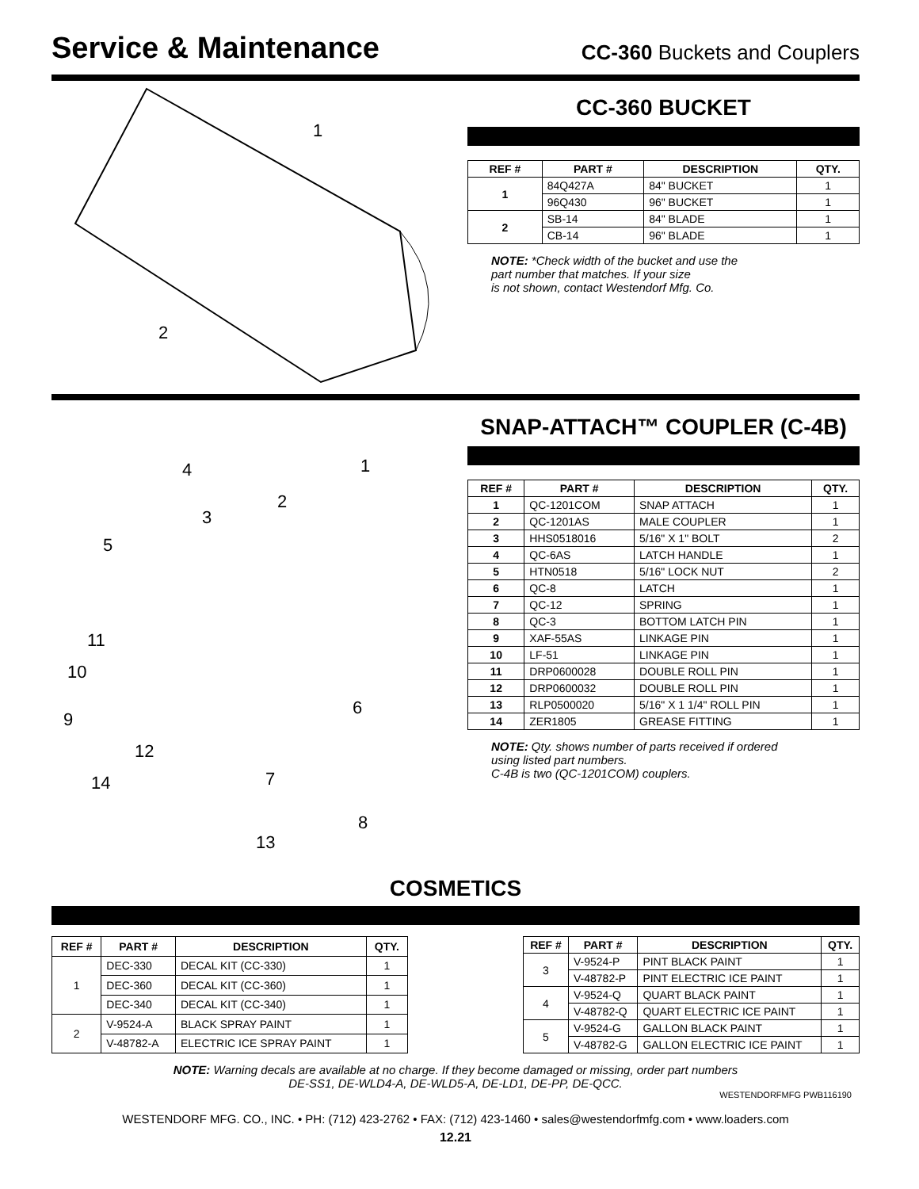Service & Maintenance
CC-360 Buckets and Couplers
1
2
CC-360 BUCKET
| REF # | PART # | DESCRIPTION | QTY. |
| --- | --- | --- | --- |
| 1 | 84Q427A | 84" BUCKET | 1 |
| | 96Q430 | 96" BUCKET | 1 |
| 2 | SB-14 | 84" BLADE | 1 |
| | CB-14 | 96" BLADE | 1 |
NOTE: *Check width of the bucket and use the
part number that matches. If your size
is not shown, contact Westendorf Mfg. Co.
1
2
3
4
5
6
7
8
9
10
11
12
13
14
SNAP-ATTACH™ COUPLER (C-4B)
| REF # | PART # | DESCRIPTION | QTY. |
| --- | --- | --- | --- |
| 1 | QC-1201COM | SNAP ATTACH | 1 |
| 2 | QC-1201AS | MALE COUPLER | 1 |
| 3 | HHS0518016 | 5/16" X 1" BOLT | 2 |
| 4 | QC-6AS | LATCH HANDLE | 1 |
| 5 | HTN0518 | 5/16" LOCK NUT | 2 |
| 6 | QC-8 | LATCH | 1 |
| 7 | QC-12 | SPRING | 1 |
| 8 | QC-3 | BOTTOM LATCH PIN | 1 |
| 9 | XAF-55AS | LINKAGE PIN | 1 |
| 10 | LF-51 | LINKAGE PIN | 1 |
| 11 | DRP0600028 | DOUBLE ROLL PIN | 1 |
| 12 | DRP0600032 | DOUBLE ROLL PIN | 1 |
| 13 | RLP0500020 | 5/16" X 1 1/4" ROLL PIN | 1 |
| 14 | ZER1805 | GREASE FITTING | 1 |
NOTE: Qty. shows number of parts received if ordered
using listed part numbers.
C-4B is two (QC-1201COM) couplers.
COSMETICS
| REF # | PART # | DESCRIPTION | QTY. |
| --- | --- | --- | --- |
| 1 | DEC-330 | DECAL KIT (CC-330) | 1 |
| | DEC-360 | DECAL KIT (CC-360) | 1 |
| | DEC-340 | DECAL KIT (CC-340) | 1 |
| 2 | V-9524-A | BLACK SPRAY PAINT | 1 |
| | V-48782-A | ELECTRIC ICE SPRAY PAINT | 1 |
| REF # | PART # | DESCRIPTION | QTY. |
| --- | --- | --- | --- |
| 3 | V-9524-P | PINT BLACK PAINT | 1 |
| | V-48782-P | PINT ELECTRIC ICE PAINT | 1 |
| 4 | V-9524-Q | QUART BLACK PAINT | 1 |
| | V-48782-Q | QUART ELECTRIC ICE PAINT | 1 |
| 5 | V-9524-G | GALLON BLACK PAINT | 1 |
| | V-48782-G | GALLON ELECTRIC ICE PAINT | 1 |
NOTE: Warning decals are available at no charge. If they become damaged or missing, order part numbers
DE-SS1, DE-WLD4-A, DE-WLD5-A, DE-LD1, DE-PP, DE-QCC.
WESTENDORFMFG PWB116190
WESTENDORF MFG. CO., INC. • PH: (712) 423-2762 • FAX: (712) 423-1460 • sales@westendorfmfg.com • www.loaders.com
12.21